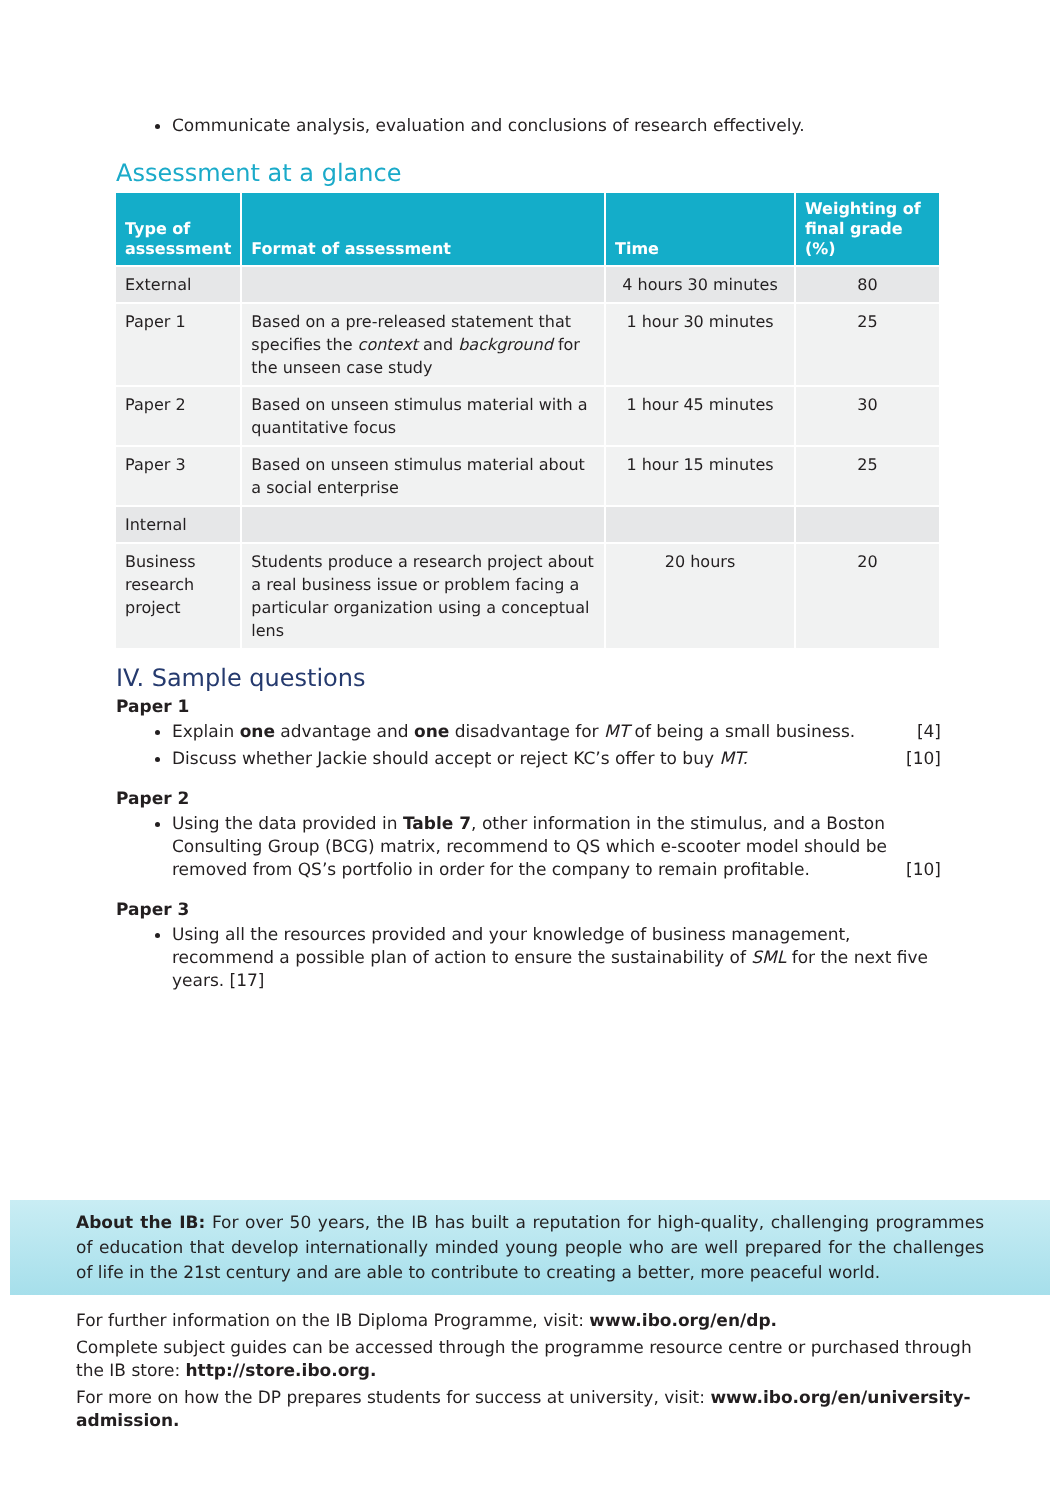Communicate analysis, evaluation and conclusions of research effectively.
Assessment at a glance
| Type of assessment | Format of assessment | Time | Weighting of final grade (%) |
| --- | --- | --- | --- |
| External | | 4 hours 30 minutes | 80 |
| Paper 1 | Based on a pre-released statement that specifies the context and background for the unseen case study | 1 hour 30 minutes | 25 |
| Paper 2 | Based on unseen stimulus material with a quantitative focus | 1 hour 45 minutes | 30 |
| Paper 3 | Based on unseen stimulus material about a social enterprise | 1 hour 15 minutes | 25 |
| Internal | | | |
| Business research project | Students produce a research project about a real business issue or problem facing a particular organization using a conceptual lens | 20 hours | 20 |
IV. Sample questions
Paper 1
Explain one advantage and one disadvantage for MT of being a small business. [4]
Discuss whether Jackie should accept or reject KC’s offer to buy MT. [10]
Paper 2
Using the data provided in Table 7, other information in the stimulus, and a Boston Consulting Group (BCG) matrix, recommend to QS which e-scooter model should be removed from QS’s portfolio in order for the company to remain profitable. [10]
Paper 3
Using all the resources provided and your knowledge of business management, recommend a possible plan of action to ensure the sustainability of SML for the next five years. [17]
About the IB: For over 50 years, the IB has built a reputation for high-quality, challenging programmes of education that develop internationally minded young people who are well prepared for the challenges of life in the 21st century and are able to contribute to creating a better, more peaceful world.
For further information on the IB Diploma Programme, visit: www.ibo.org/en/dp.
Complete subject guides can be accessed through the programme resource centre or purchased through the IB store: http://store.ibo.org.
For more on how the DP prepares students for success at university, visit: www.ibo.org/en/university-admission.